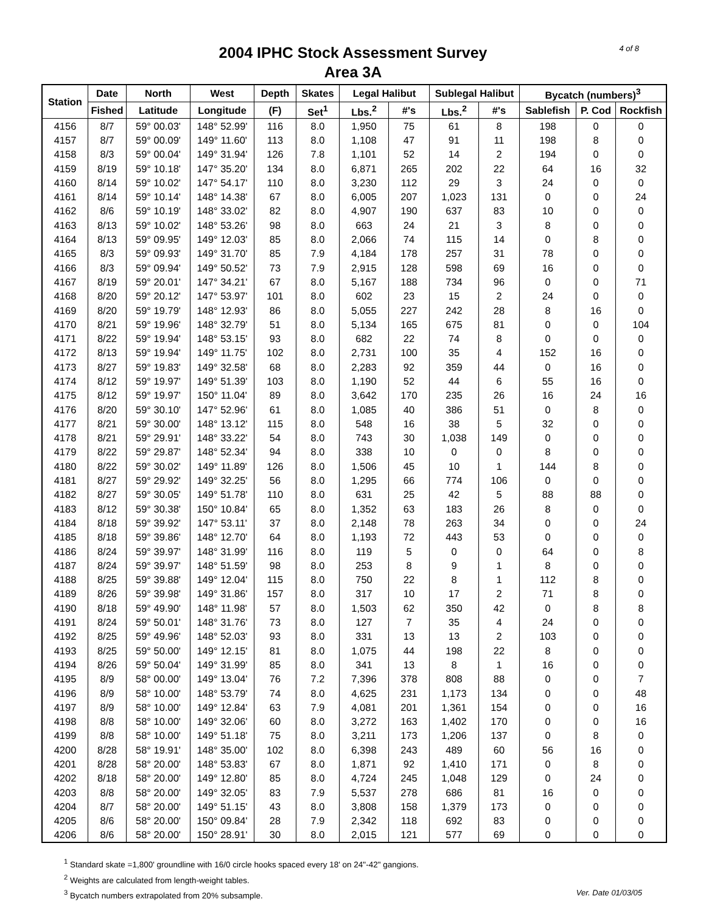4 of 8
2004 IPHC Stock Assessment Survey
Area 3A
| Station | Date | North | West | Depth | Skates | Legal Halibut | | Sublegal Halibut | | Bycatch (numbers)<sup>3</sup> | | |
| --- | --- | --- | --- | --- | --- | --- | --- | --- | --- | --- | --- | --- |
| | Fished | Latitude | Longitude | (F) | Set<sup>1</sup> | Lbs.<sup>2</sup> | #'s | Lbs.<sup>2</sup> | #'s | Sablefish | P. Cod | Rockfish |
| 4156 | 8/7 | 59° 00.03' | 148° 52.99' | 116 | 8.0 | 1,950 | 75 | 61 | 8 | 198 | 0 | 0 |
| 4157 | 8/7 | 59° 00.09' | 149° 11.60' | 113 | 8.0 | 1,108 | 47 | 91 | 11 | 198 | 8 | 0 |
| 4158 | 8/3 | 59° 00.04' | 149° 31.94' | 126 | 7.8 | 1,101 | 52 | 14 | 2 | 194 | 0 | 0 |
| 4159 | 8/19 | 59° 10.18' | 147° 35.20' | 134 | 8.0 | 6,871 | 265 | 202 | 22 | 64 | 16 | 32 |
| 4160 | 8/14 | 59° 10.02' | 147° 54.17' | 110 | 8.0 | 3,230 | 112 | 29 | 3 | 24 | 0 | 0 |
| 4161 | 8/14 | 59° 10.14' | 148° 14.38' | 67 | 8.0 | 6,005 | 207 | 1,023 | 131 | 0 | 0 | 24 |
| 4162 | 8/6 | 59° 10.19' | 148° 33.02' | 82 | 8.0 | 4,907 | 190 | 637 | 83 | 10 | 0 | 0 |
| 4163 | 8/13 | 59° 10.02' | 148° 53.26' | 98 | 8.0 | 663 | 24 | 21 | 3 | 8 | 0 | 0 |
| 4164 | 8/13 | 59° 09.95' | 149° 12.03' | 85 | 8.0 | 2,066 | 74 | 115 | 14 | 0 | 8 | 0 |
| 4165 | 8/3 | 59° 09.93' | 149° 31.70' | 85 | 7.9 | 4,184 | 178 | 257 | 31 | 78 | 0 | 0 |
| 4166 | 8/3 | 59° 09.94' | 149° 50.52' | 73 | 7.9 | 2,915 | 128 | 598 | 69 | 16 | 0 | 0 |
| 4167 | 8/19 | 59° 20.01' | 147° 34.21' | 67 | 8.0 | 5,167 | 188 | 734 | 96 | 0 | 0 | 71 |
| 4168 | 8/20 | 59° 20.12' | 147° 53.97' | 101 | 8.0 | 602 | 23 | 15 | 2 | 24 | 0 | 0 |
| 4169 | 8/20 | 59° 19.79' | 148° 12.93' | 86 | 8.0 | 5,055 | 227 | 242 | 28 | 8 | 16 | 0 |
| 4170 | 8/21 | 59° 19.96' | 148° 32.79' | 51 | 8.0 | 5,134 | 165 | 675 | 81 | 0 | 0 | 104 |
| 4171 | 8/22 | 59° 19.94' | 148° 53.15' | 93 | 8.0 | 682 | 22 | 74 | 8 | 0 | 0 | 0 |
| 4172 | 8/13 | 59° 19.94' | 149° 11.75' | 102 | 8.0 | 2,731 | 100 | 35 | 4 | 152 | 16 | 0 |
| 4173 | 8/27 | 59° 19.83' | 149° 32.58' | 68 | 8.0 | 2,283 | 92 | 359 | 44 | 0 | 16 | 0 |
| 4174 | 8/12 | 59° 19.97' | 149° 51.39' | 103 | 8.0 | 1,190 | 52 | 44 | 6 | 55 | 16 | 0 |
| 4175 | 8/12 | 59° 19.97' | 150° 11.04' | 89 | 8.0 | 3,642 | 170 | 235 | 26 | 16 | 24 | 16 |
| 4176 | 8/20 | 59° 30.10' | 147° 52.96' | 61 | 8.0 | 1,085 | 40 | 386 | 51 | 0 | 8 | 0 |
| 4177 | 8/21 | 59° 30.00' | 148° 13.12' | 115 | 8.0 | 548 | 16 | 38 | 5 | 32 | 0 | 0 |
| 4178 | 8/21 | 59° 29.91' | 148° 33.22' | 54 | 8.0 | 743 | 30 | 1,038 | 149 | 0 | 0 | 0 |
| 4179 | 8/22 | 59° 29.87' | 148° 52.34' | 94 | 8.0 | 338 | 10 | 0 | 0 | 8 | 0 | 0 |
| 4180 | 8/22 | 59° 30.02' | 149° 11.89' | 126 | 8.0 | 1,506 | 45 | 10 | 1 | 144 | 8 | 0 |
| 4181 | 8/27 | 59° 29.92' | 149° 32.25' | 56 | 8.0 | 1,295 | 66 | 774 | 106 | 0 | 0 | 0 |
| 4182 | 8/27 | 59° 30.05' | 149° 51.78' | 110 | 8.0 | 631 | 25 | 42 | 5 | 88 | 88 | 0 |
| 4183 | 8/12 | 59° 30.38' | 150° 10.84' | 65 | 8.0 | 1,352 | 63 | 183 | 26 | 8 | 0 | 0 |
| 4184 | 8/18 | 59° 39.92' | 147° 53.11' | 37 | 8.0 | 2,148 | 78 | 263 | 34 | 0 | 0 | 24 |
| 4185 | 8/18 | 59° 39.86' | 148° 12.70' | 64 | 8.0 | 1,193 | 72 | 443 | 53 | 0 | 0 | 0 |
| 4186 | 8/24 | 59° 39.97' | 148° 31.99' | 116 | 8.0 | 119 | 5 | 0 | 0 | 64 | 0 | 8 |
| 4187 | 8/24 | 59° 39.97' | 148° 51.59' | 98 | 8.0 | 253 | 8 | 9 | 1 | 8 | 0 | 0 |
| 4188 | 8/25 | 59° 39.88' | 149° 12.04' | 115 | 8.0 | 750 | 22 | 8 | 1 | 112 | 8 | 0 |
| 4189 | 8/26 | 59° 39.98' | 149° 31.86' | 157 | 8.0 | 317 | 10 | 17 | 2 | 71 | 8 | 0 |
| 4190 | 8/18 | 59° 49.90' | 148° 11.98' | 57 | 8.0 | 1,503 | 62 | 350 | 42 | 0 | 8 | 8 |
| 4191 | 8/24 | 59° 50.01' | 148° 31.76' | 73 | 8.0 | 127 | 7 | 35 | 4 | 24 | 0 | 0 |
| 4192 | 8/25 | 59° 49.96' | 148° 52.03' | 93 | 8.0 | 331 | 13 | 13 | 2 | 103 | 0 | 0 |
| 4193 | 8/25 | 59° 50.00' | 149° 12.15' | 81 | 8.0 | 1,075 | 44 | 198 | 22 | 8 | 0 | 0 |
| 4194 | 8/26 | 59° 50.04' | 149° 31.99' | 85 | 8.0 | 341 | 13 | 8 | 1 | 16 | 0 | 0 |
| 4195 | 8/9 | 58° 00.00' | 149° 13.04' | 76 | 7.2 | 7,396 | 378 | 808 | 88 | 0 | 0 | 7 |
| 4196 | 8/9 | 58° 10.00' | 148° 53.79' | 74 | 8.0 | 4,625 | 231 | 1,173 | 134 | 0 | 0 | 48 |
| 4197 | 8/9 | 58° 10.00' | 149° 12.84' | 63 | 7.9 | 4,081 | 201 | 1,361 | 154 | 0 | 0 | 16 |
| 4198 | 8/8 | 58° 10.00' | 149° 32.06' | 60 | 8.0 | 3,272 | 163 | 1,402 | 170 | 0 | 0 | 16 |
| 4199 | 8/8 | 58° 10.00' | 149° 51.18' | 75 | 8.0 | 3,211 | 173 | 1,206 | 137 | 0 | 8 | 0 |
| 4200 | 8/28 | 58° 19.91' | 148° 35.00' | 102 | 8.0 | 6,398 | 243 | 489 | 60 | 56 | 16 | 0 |
| 4201 | 8/28 | 58° 20.00' | 148° 53.83' | 67 | 8.0 | 1,871 | 92 | 1,410 | 171 | 0 | 8 | 0 |
| 4202 | 8/18 | 58° 20.00' | 149° 12.80' | 85 | 8.0 | 4,724 | 245 | 1,048 | 129 | 0 | 24 | 0 |
| 4203 | 8/8 | 58° 20.00' | 149° 32.05' | 83 | 7.9 | 5,537 | 278 | 686 | 81 | 16 | 0 | 0 |
| 4204 | 8/7 | 58° 20.00' | 149° 51.15' | 43 | 8.0 | 3,808 | 158 | 1,379 | 173 | 0 | 0 | 0 |
| 4205 | 8/6 | 58° 20.00' | 150° 09.84' | 28 | 7.9 | 2,342 | 118 | 692 | 83 | 0 | 0 | 0 |
| 4206 | 8/6 | 58° 20.00' | 150° 28.91' | 30 | 8.0 | 2,015 | 121 | 577 | 69 | 0 | 0 | 0 |
<sup>1</sup> Standard skate =1,800' groundline with 16/0 circle hooks spaced every 18' on 24"-42" gangions.
<sup>2</sup> Weights are calculated from length-weight tables.
<sup>3</sup> Bycatch numbers extrapolated from 20% subsample. Ver. Date 01/03/05